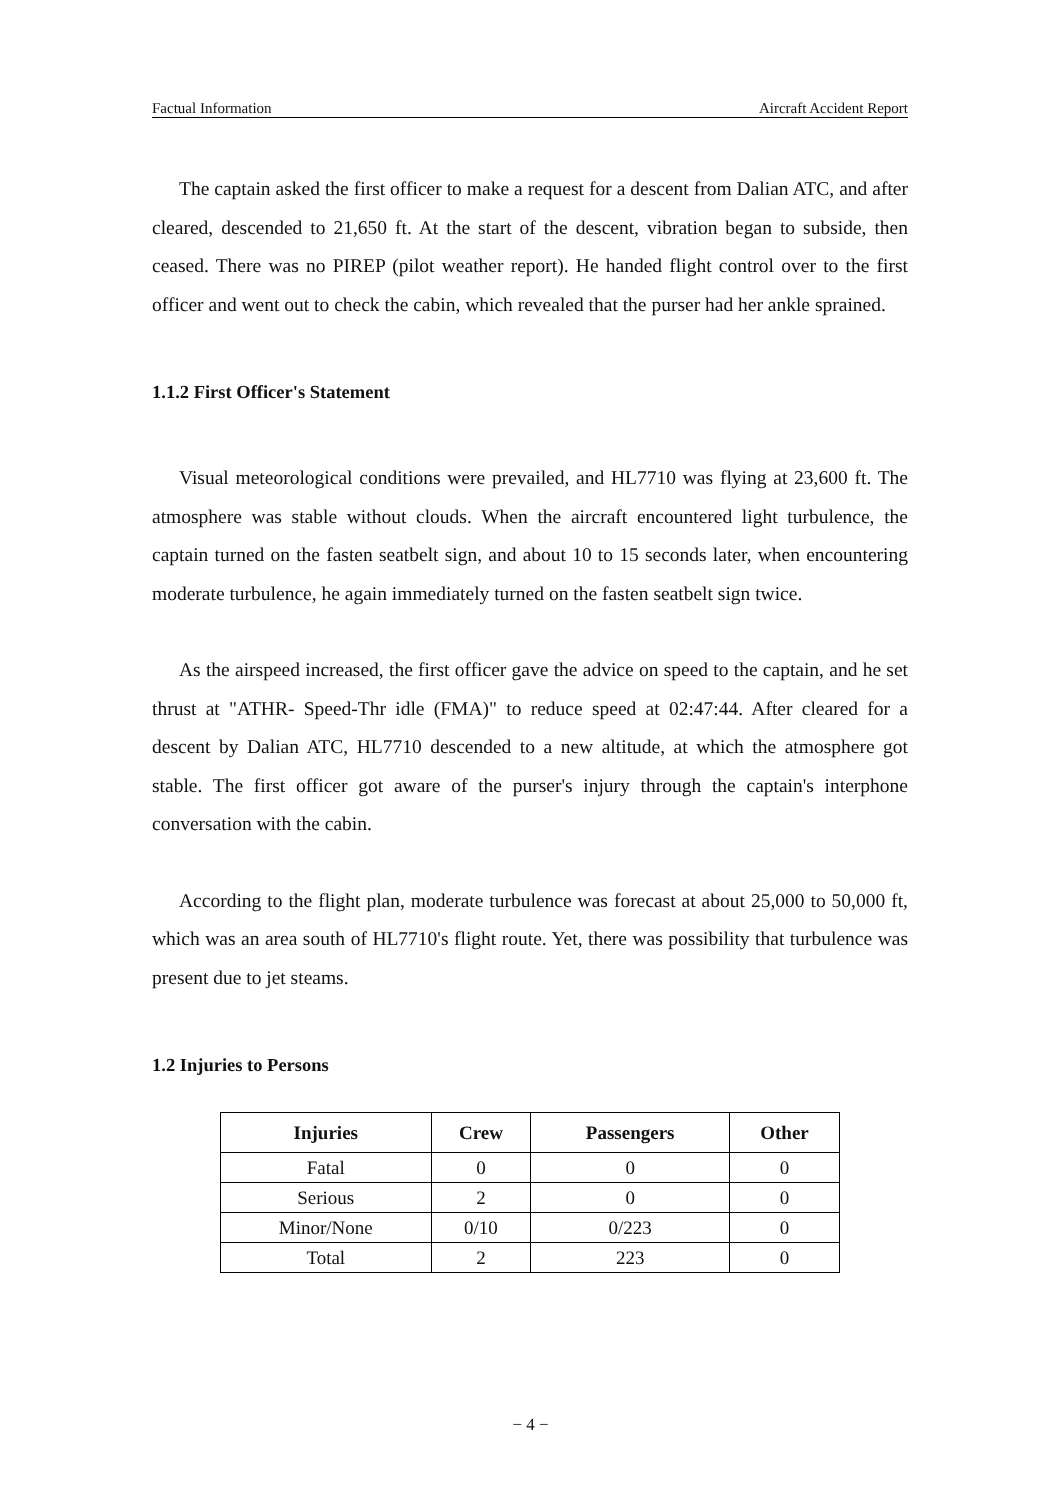Factual Information Aircraft Accident Report
The captain asked the first officer to make a request for a descent from Dalian ATC, and after cleared, descended to 21,650 ft. At the start of the descent, vibration began to subside, then ceased. There was no PIREP (pilot weather report). He handed flight control over to the first officer and went out to check the cabin, which revealed that the purser had her ankle sprained.
1.1.2 First Officer's Statement
Visual meteorological conditions were prevailed, and HL7710 was flying at 23,600 ft. The atmosphere was stable without clouds. When the aircraft encountered light turbulence, the captain turned on the fasten seatbelt sign, and about 10 to 15 seconds later, when encountering moderate turbulence, he again immediately turned on the fasten seatbelt sign twice.
As the airspeed increased, the first officer gave the advice on speed to the captain, and he set thrust at "ATHR- Speed-Thr idle (FMA)" to reduce speed at 02:47:44. After cleared for a descent by Dalian ATC, HL7710 descended to a new altitude, at which the atmosphere got stable. The first officer got aware of the purser's injury through the captain's interphone conversation with the cabin.
According to the flight plan, moderate turbulence was forecast at about 25,000 to 50,000 ft, which was an area south of HL7710's flight route. Yet, there was possibility that turbulence was present due to jet steams.
1.2 Injuries to Persons
| Injuries | Crew | Passengers | Other |
| --- | --- | --- | --- |
| Fatal | 0 | 0 | 0 |
| Serious | 2 | 0 | 0 |
| Minor/None | 0/10 | 0/223 | 0 |
| Total | 2 | 223 | 0 |
− 4 −